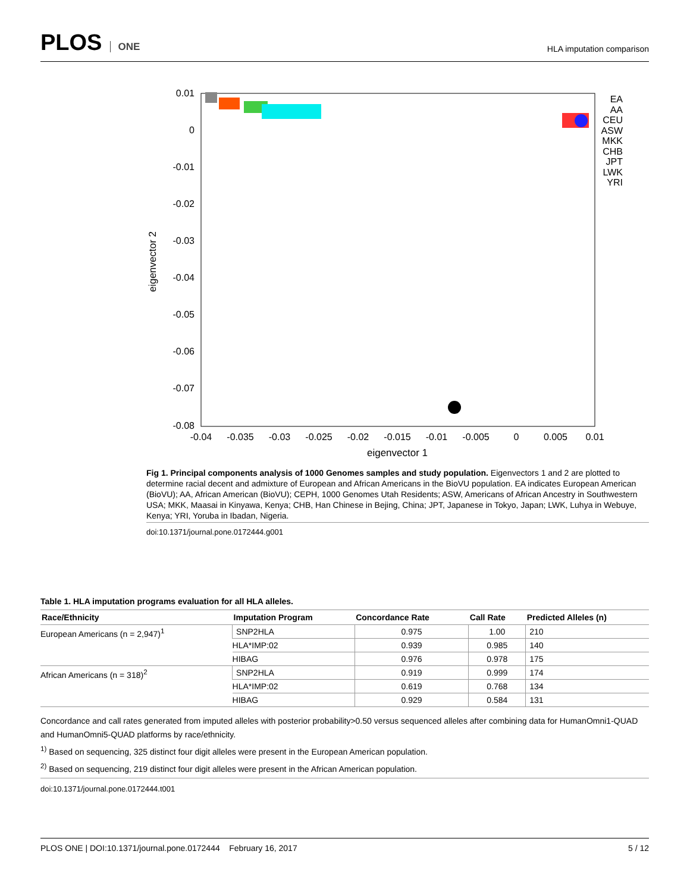PLOS ONE
HLA imputation comparison
0.01
0
-0.01
-0.02
-0.03
-0.04
-0.05
-0.06
-0.07
-0.08
-0.04
-0.035
-0.03
-0.025
-0.02
-0.015
-0.01
-0.005
0
0.005
0.01
eigenvector 1
eigenvector 2
EA
AA
CEU
ASW
MKK
CHB
JPT
LWK
YRI
Fig 1. Principal components analysis of 1000 Genomes samples and study population. Eigenvectors 1 and 2 are plotted to determine racial decent and admixture of European and African Americans in the BioVU population. EA indicates European American (BioVU); AA, African American (BioVU); CEPH, 1000 Genomes Utah Residents; ASW, Americans of African Ancestry in Southwestern USA; MKK, Maasai in Kinyawa, Kenya; CHB, Han Chinese in Bejing, China; JPT, Japanese in Tokyo, Japan; LWK, Luhya in Webuye, Kenya; YRI, Yoruba in Ibadan, Nigeria.
doi:10.1371/journal.pone.0172444.g001
Table 1. HLA imputation programs evaluation for all HLA alleles.
| Race/Ethnicity | Imputation Program | Concordance Rate | Call Rate | Predicted Alleles (n) |
| --- | --- | --- | --- | --- |
| European Americans (n = 2,947)<sup>1</sup> | SNP2HLA | 0.975 | 1.00 | 210 |
| | HLA*IMP:02 | 0.939 | 0.985 | 140 |
| | HIBAG | 0.976 | 0.978 | 175 |
| African Americans (n = 318)<sup>2</sup> | SNP2HLA | 0.919 | 0.999 | 174 |
| | HLA*IMP:02 | 0.619 | 0.768 | 134 |
| | HIBAG | 0.929 | 0.584 | 131 |
Concordance and call rates generated from imputed alleles with posterior probability>0.50 versus sequenced alleles after combining data for HumanOmni1-QUAD and HumanOmni5-QUAD platforms by race/ethnicity.
<sup>1)</sup> Based on sequencing, 325 distinct four digit alleles were present in the European American population.
<sup>2)</sup> Based on sequencing, 219 distinct four digit alleles were present in the African American population.
doi:10.1371/journal.pone.0172444.t001
PLOS ONE | DOI:10.1371/journal.pone.0172444 February 16, 2017 5 / 12